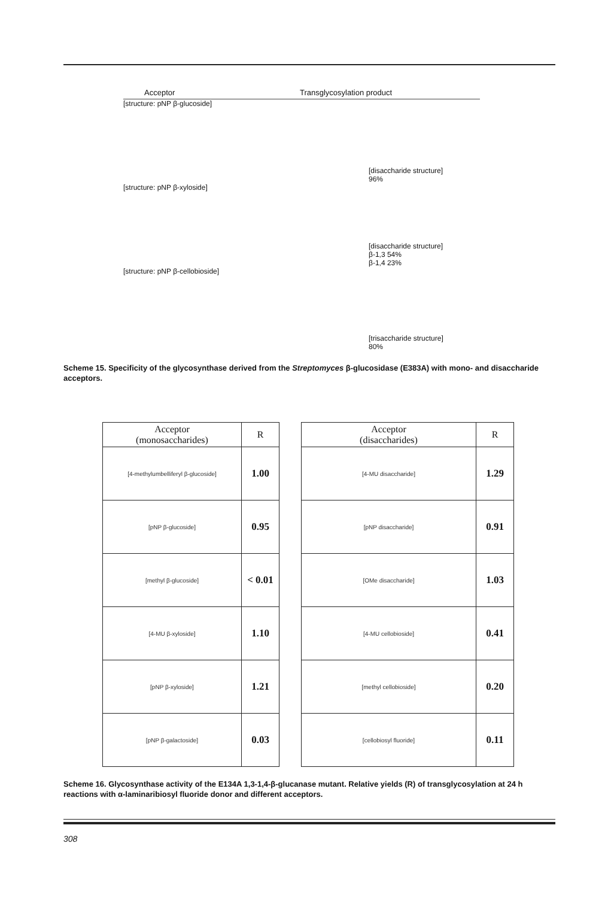Acceptor Transglycosylation product
[structure: pNP β-glucoside] [disaccharide structure]
96%
[structure: pNP β-xyloside] [disaccharide structure]
β-1,3 54%
β-1,4 23%
[structure: pNP β-cellobioside] [trisaccharide structure]
80%
Scheme 15. Specificity of the glycosynthase derived from the Streptomyces β-glucosidase (E383A) with mono- and disaccharide acceptors.
| Acceptor (monosaccharides) | R |
| --- | --- |
| [4-methylumbelliferyl β-glucoside] | 1.00 |
| [pNP β-glucoside] | 0.95 |
| [methyl β-glucoside] | < 0.01 |
| [4-MU β-xyloside] | 1.10 |
| [pNP β-xyloside] | 1.21 |
| [pNP β-galactoside] | 0.03 |
| Acceptor (disaccharides) | R |
| --- | --- |
| [4-MU disaccharide] | 1.29 |
| [pNP disaccharide] | 0.91 |
| [OMe disaccharide] | 1.03 |
| [4-MU cellobioside] | 0.41 |
| [methyl cellobioside] | 0.20 |
| [cellobiosyl fluoride] | 0.11 |
Scheme 16. Glycosynthase activity of the E134A 1,3-1,4-β-glucanase mutant. Relative yields (R) of transglycosylation at 24 h reactions with α-laminaribiosyl fluoride donor and different acceptors.
308